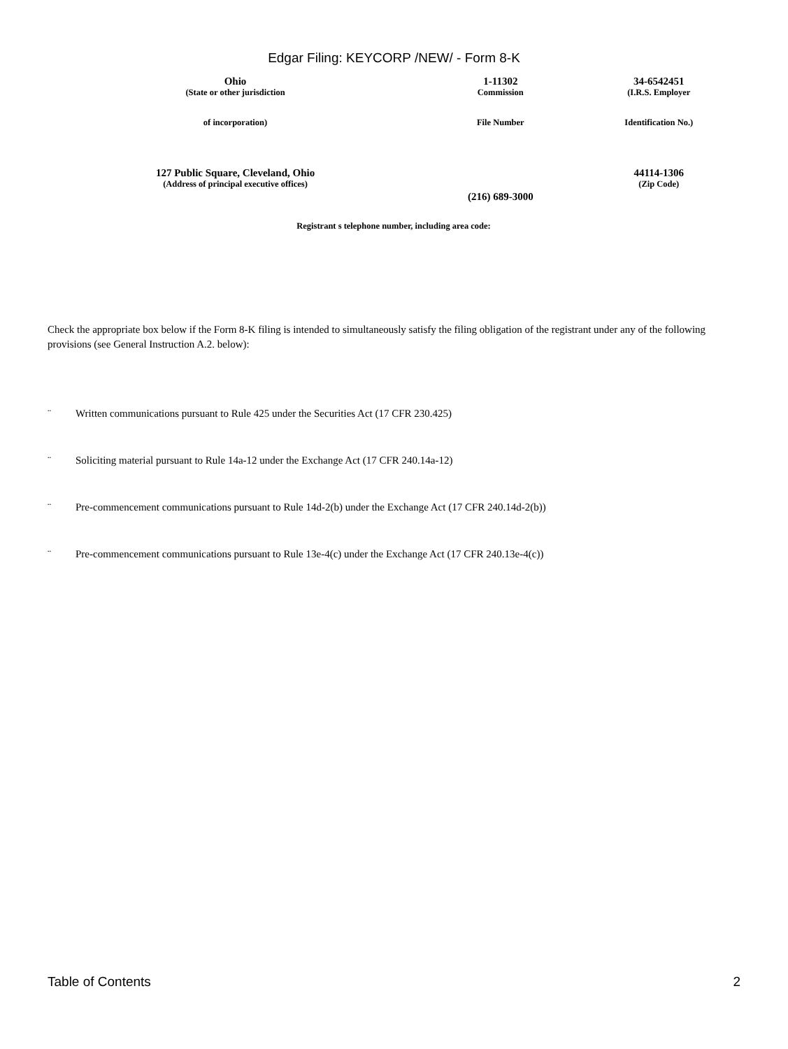Edgar Filing: KEYCORP /NEW/ - Form 8-K
| Ohio | 1-11302 | 34-6542451 |
| (State or other jurisdiction | Commission | (I.R.S. Employer |
| of incorporation) | File Number | Identification No.) |
| 127 Public Square, Cleveland, Ohio | | 44114-1306 |
| (Address of principal executive offices) | | (Zip Code) |
| | (216) 689-3000 | |
| Registrant s telephone number, including area code: | | |
Check the appropriate box below if the Form 8-K filing is intended to simultaneously satisfy the filing obligation of the registrant under any of the following provisions (see General Instruction A.2. below):
¨ Written communications pursuant to Rule 425 under the Securities Act (17 CFR 230.425)
¨ Soliciting material pursuant to Rule 14a-12 under the Exchange Act (17 CFR 240.14a-12)
¨ Pre-commencement communications pursuant to Rule 14d-2(b) under the Exchange Act (17 CFR 240.14d-2(b))
¨ Pre-commencement communications pursuant to Rule 13e-4(c) under the Exchange Act (17 CFR 240.13e-4(c))
Table of Contents 2